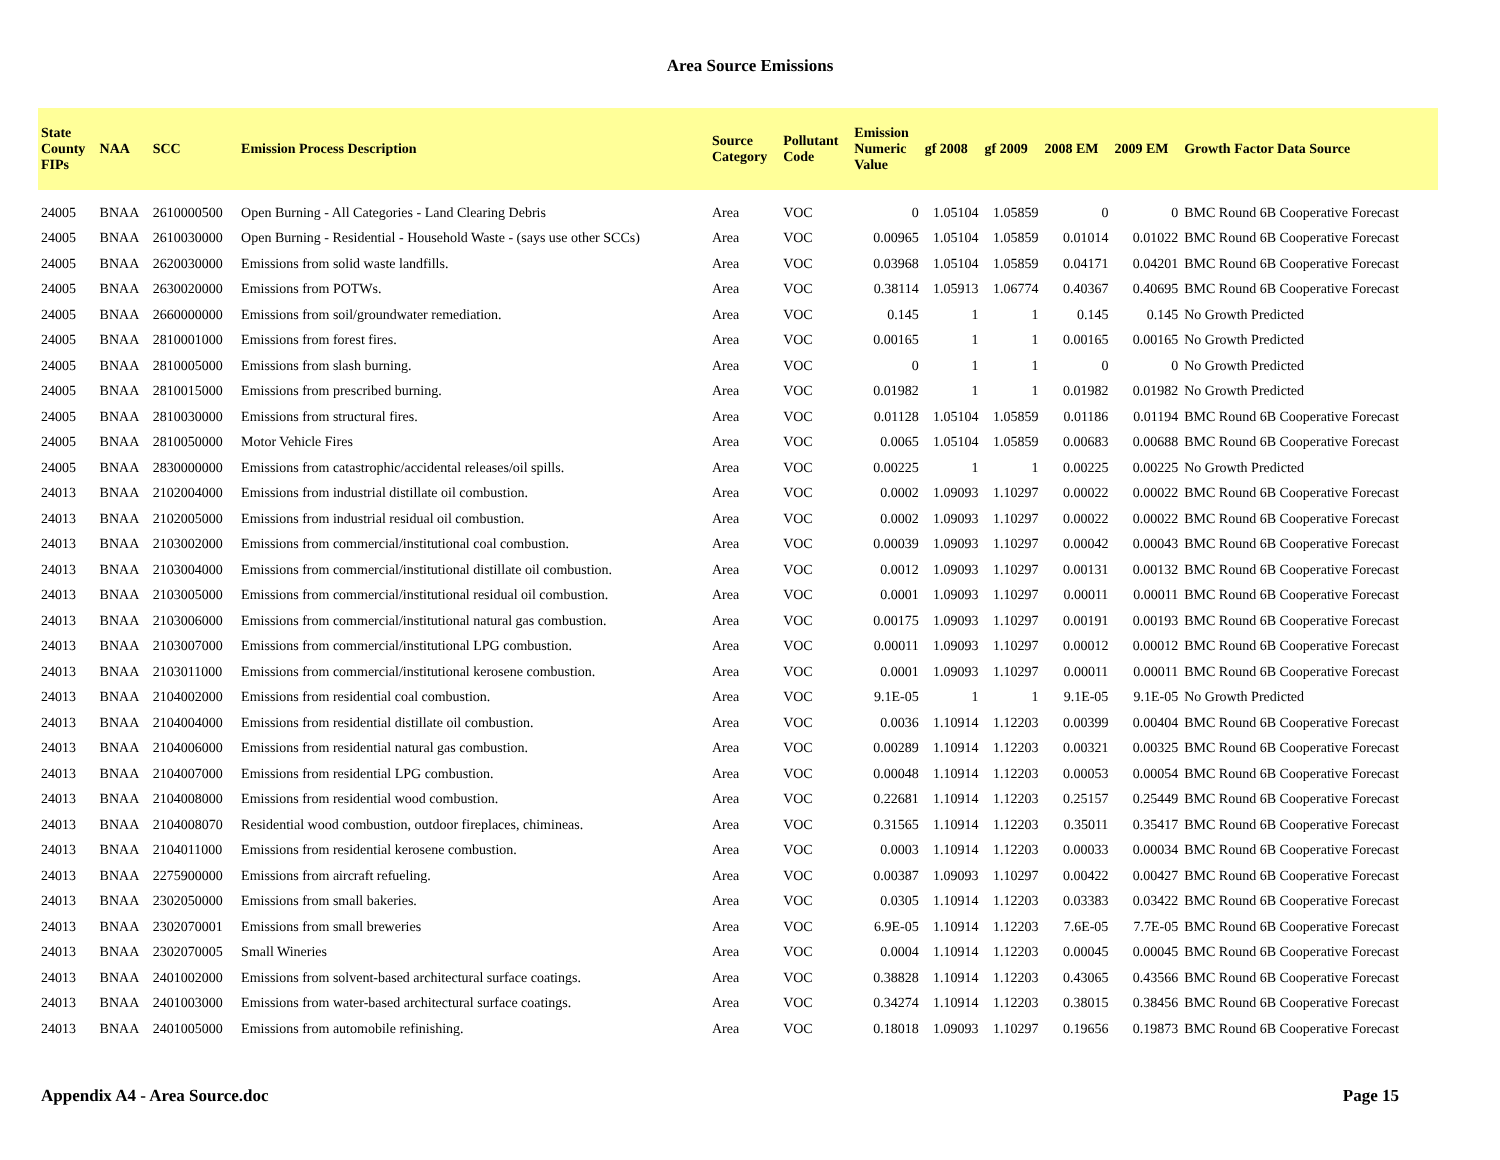Area Source Emissions
| State County FIPs | NAA | SCC | Emission Process Description | Source Category | Pollutant Code | Emission Numeric Value | gf 2008 | gf 2009 | 2008 EM | 2009 EM | Growth Factor Data Source |
| --- | --- | --- | --- | --- | --- | --- | --- | --- | --- | --- | --- |
| 24005 | BNAA | 2610000500 | Open Burning - All Categories - Land Clearing Debris | Area | VOC | 0 | 1.05104 | 1.05859 | 0 | 0 | BMC Round 6B Cooperative Forecast |
| 24005 | BNAA | 2610030000 | Open Burning - Residential - Household Waste - (says use other SCCs) | Area | VOC | 0.00965 | 1.05104 | 1.05859 | 0.01014 | 0.01022 | BMC Round 6B Cooperative Forecast |
| 24005 | BNAA | 2620030000 | Emissions from solid waste landfills. | Area | VOC | 0.03968 | 1.05104 | 1.05859 | 0.04171 | 0.04201 | BMC Round 6B Cooperative Forecast |
| 24005 | BNAA | 2630020000 | Emissions from POTWs. | Area | VOC | 0.38114 | 1.05913 | 1.06774 | 0.40367 | 0.40695 | BMC Round 6B Cooperative Forecast |
| 24005 | BNAA | 2660000000 | Emissions from soil/groundwater remediation. | Area | VOC | 0.145 | 1 | 1 | 0.145 | 0.145 | No Growth Predicted |
| 24005 | BNAA | 2810001000 | Emissions from forest fires. | Area | VOC | 0.00165 | 1 | 1 | 0.00165 | 0.00165 | No Growth Predicted |
| 24005 | BNAA | 2810005000 | Emissions from slash burning. | Area | VOC | 0 | 1 | 1 | 0 | 0 | No Growth Predicted |
| 24005 | BNAA | 2810015000 | Emissions from prescribed burning. | Area | VOC | 0.01982 | 1 | 1 | 0.01982 | 0.01982 | No Growth Predicted |
| 24005 | BNAA | 2810030000 | Emissions from structural fires. | Area | VOC | 0.01128 | 1.05104 | 1.05859 | 0.01186 | 0.01194 | BMC Round 6B Cooperative Forecast |
| 24005 | BNAA | 2810050000 | Motor Vehicle Fires | Area | VOC | 0.0065 | 1.05104 | 1.05859 | 0.00683 | 0.00688 | BMC Round 6B Cooperative Forecast |
| 24005 | BNAA | 2830000000 | Emissions from catastrophic/accidental releases/oil spills. | Area | VOC | 0.00225 | 1 | 1 | 0.00225 | 0.00225 | No Growth Predicted |
| 24013 | BNAA | 2102004000 | Emissions from industrial distillate oil combustion. | Area | VOC | 0.0002 | 1.09093 | 1.10297 | 0.00022 | 0.00022 | BMC Round 6B Cooperative Forecast |
| 24013 | BNAA | 2102005000 | Emissions from industrial residual oil combustion. | Area | VOC | 0.0002 | 1.09093 | 1.10297 | 0.00022 | 0.00022 | BMC Round 6B Cooperative Forecast |
| 24013 | BNAA | 2103002000 | Emissions from commercial/institutional coal combustion. | Area | VOC | 0.00039 | 1.09093 | 1.10297 | 0.00042 | 0.00043 | BMC Round 6B Cooperative Forecast |
| 24013 | BNAA | 2103004000 | Emissions from commercial/institutional distillate oil combustion. | Area | VOC | 0.0012 | 1.09093 | 1.10297 | 0.00131 | 0.00132 | BMC Round 6B Cooperative Forecast |
| 24013 | BNAA | 2103005000 | Emissions from commercial/institutional residual oil combustion. | Area | VOC | 0.0001 | 1.09093 | 1.10297 | 0.00011 | 0.00011 | BMC Round 6B Cooperative Forecast |
| 24013 | BNAA | 2103006000 | Emissions from commercial/institutional natural gas combustion. | Area | VOC | 0.00175 | 1.09093 | 1.10297 | 0.00191 | 0.00193 | BMC Round 6B Cooperative Forecast |
| 24013 | BNAA | 2103007000 | Emissions from commercial/institutional LPG combustion. | Area | VOC | 0.00011 | 1.09093 | 1.10297 | 0.00012 | 0.00012 | BMC Round 6B Cooperative Forecast |
| 24013 | BNAA | 2103011000 | Emissions from commercial/institutional kerosene combustion. | Area | VOC | 0.0001 | 1.09093 | 1.10297 | 0.00011 | 0.00011 | BMC Round 6B Cooperative Forecast |
| 24013 | BNAA | 2104002000 | Emissions from residential coal combustion. | Area | VOC | 9.1E-05 | 1 | 1 | 9.1E-05 | 9.1E-05 | No Growth Predicted |
| 24013 | BNAA | 2104004000 | Emissions from residential distillate oil combustion. | Area | VOC | 0.0036 | 1.10914 | 1.12203 | 0.00399 | 0.00404 | BMC Round 6B Cooperative Forecast |
| 24013 | BNAA | 2104006000 | Emissions from residential natural gas combustion. | Area | VOC | 0.00289 | 1.10914 | 1.12203 | 0.00321 | 0.00325 | BMC Round 6B Cooperative Forecast |
| 24013 | BNAA | 2104007000 | Emissions from residential LPG combustion. | Area | VOC | 0.00048 | 1.10914 | 1.12203 | 0.00053 | 0.00054 | BMC Round 6B Cooperative Forecast |
| 24013 | BNAA | 2104008000 | Emissions from residential wood combustion. | Area | VOC | 0.22681 | 1.10914 | 1.12203 | 0.25157 | 0.25449 | BMC Round 6B Cooperative Forecast |
| 24013 | BNAA | 2104008070 | Residential wood combustion, outdoor fireplaces, chimineas. | Area | VOC | 0.31565 | 1.10914 | 1.12203 | 0.35011 | 0.35417 | BMC Round 6B Cooperative Forecast |
| 24013 | BNAA | 2104011000 | Emissions from residential kerosene combustion. | Area | VOC | 0.0003 | 1.10914 | 1.12203 | 0.00033 | 0.00034 | BMC Round 6B Cooperative Forecast |
| 24013 | BNAA | 2275900000 | Emissions from aircraft refueling. | Area | VOC | 0.00387 | 1.09093 | 1.10297 | 0.00422 | 0.00427 | BMC Round 6B Cooperative Forecast |
| 24013 | BNAA | 2302050000 | Emissions from small bakeries. | Area | VOC | 0.0305 | 1.10914 | 1.12203 | 0.03383 | 0.03422 | BMC Round 6B Cooperative Forecast |
| 24013 | BNAA | 2302070001 | Emissions from small breweries | Area | VOC | 6.9E-05 | 1.10914 | 1.12203 | 7.6E-05 | 7.7E-05 | BMC Round 6B Cooperative Forecast |
| 24013 | BNAA | 2302070005 | Small Wineries | Area | VOC | 0.0004 | 1.10914 | 1.12203 | 0.00045 | 0.00045 | BMC Round 6B Cooperative Forecast |
| 24013 | BNAA | 2401002000 | Emissions from solvent-based architectural surface coatings. | Area | VOC | 0.38828 | 1.10914 | 1.12203 | 0.43065 | 0.43566 | BMC Round 6B Cooperative Forecast |
| 24013 | BNAA | 2401003000 | Emissions from water-based architectural surface coatings. | Area | VOC | 0.34274 | 1.10914 | 1.12203 | 0.38015 | 0.38456 | BMC Round 6B Cooperative Forecast |
| 24013 | BNAA | 2401005000 | Emissions from automobile refinishing. | Area | VOC | 0.18018 | 1.09093 | 1.10297 | 0.19656 | 0.19873 | BMC Round 6B Cooperative Forecast |
Appendix A4 - Area Source.doc Page 15